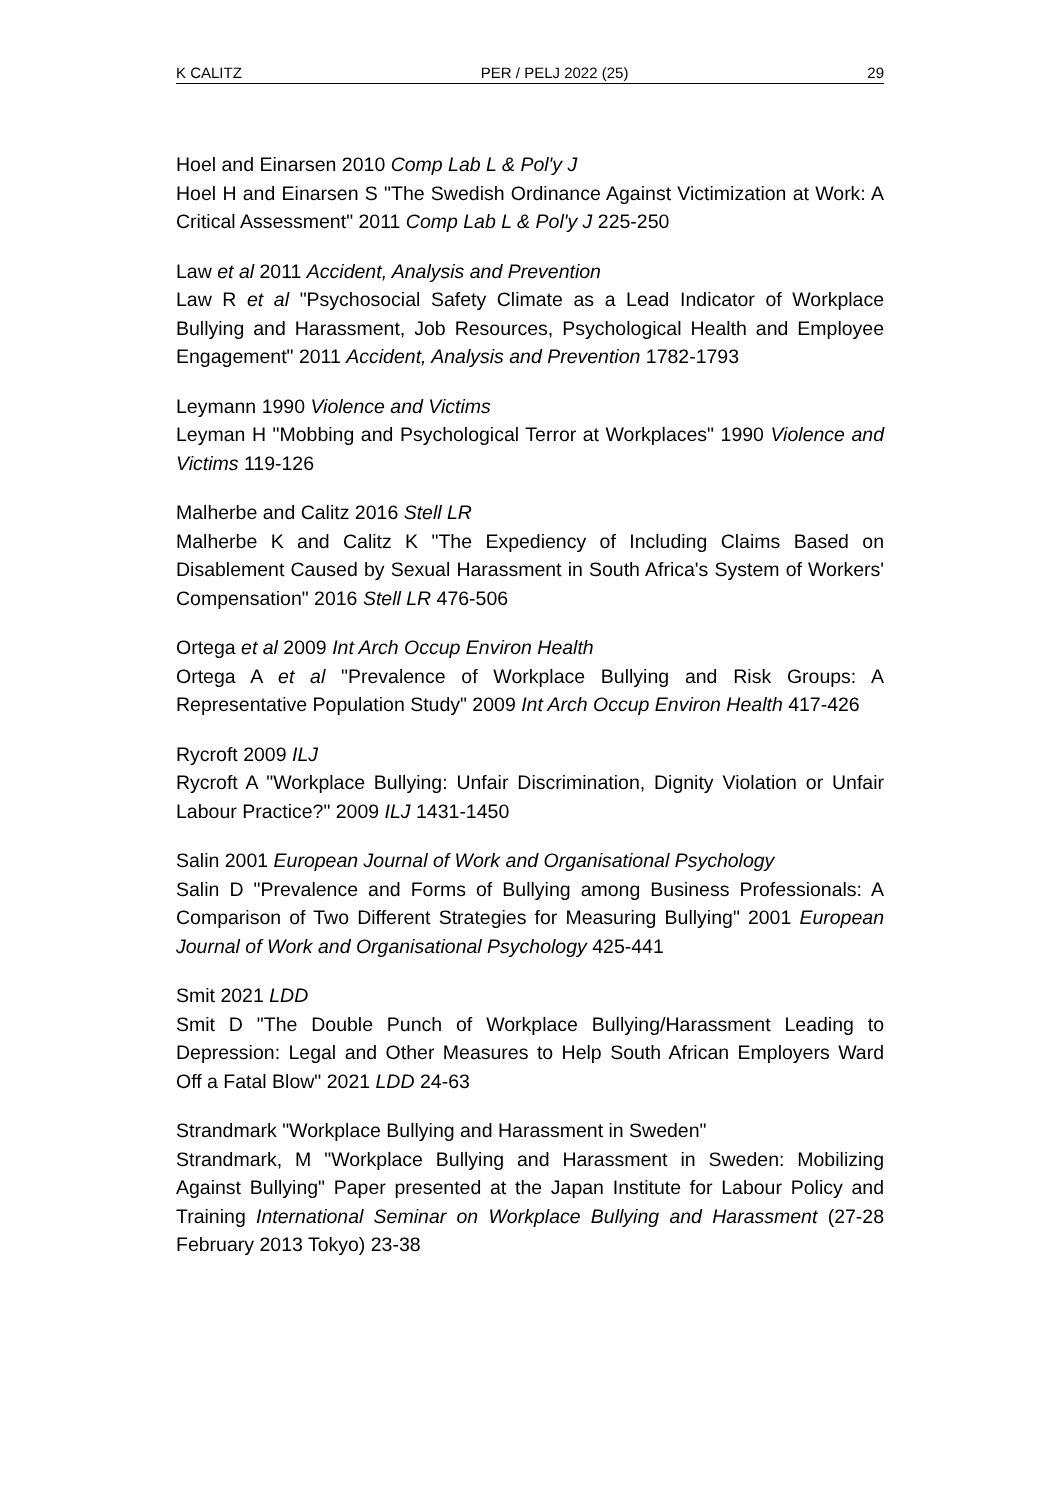K CALITZ PER / PELJ 2022 (25) 29
Hoel and Einarsen 2010 Comp Lab L & Pol'y J
Hoel H and Einarsen S "The Swedish Ordinance Against Victimization at Work: A Critical Assessment" 2011 Comp Lab L & Pol'y J 225-250
Law et al 2011 Accident, Analysis and Prevention
Law R et al "Psychosocial Safety Climate as a Lead Indicator of Workplace Bullying and Harassment, Job Resources, Psychological Health and Employee Engagement" 2011 Accident, Analysis and Prevention 1782-1793
Leymann 1990 Violence and Victims
Leyman H "Mobbing and Psychological Terror at Workplaces" 1990 Violence and Victims 119-126
Malherbe and Calitz 2016 Stell LR
Malherbe K and Calitz K "The Expediency of Including Claims Based on Disablement Caused by Sexual Harassment in South Africa's System of Workers' Compensation" 2016 Stell LR 476-506
Ortega et al 2009 Int Arch Occup Environ Health
Ortega A et al "Prevalence of Workplace Bullying and Risk Groups: A Representative Population Study" 2009 Int Arch Occup Environ Health 417-426
Rycroft 2009 ILJ
Rycroft A "Workplace Bullying: Unfair Discrimination, Dignity Violation or Unfair Labour Practice?" 2009 ILJ 1431-1450
Salin 2001 European Journal of Work and Organisational Psychology
Salin D "Prevalence and Forms of Bullying among Business Professionals: A Comparison of Two Different Strategies for Measuring Bullying" 2001 European Journal of Work and Organisational Psychology 425-441
Smit 2021 LDD
Smit D "The Double Punch of Workplace Bullying/Harassment Leading to Depression: Legal and Other Measures to Help South African Employers Ward Off a Fatal Blow" 2021 LDD 24-63
Strandmark "Workplace Bullying and Harassment in Sweden"
Strandmark, M "Workplace Bullying and Harassment in Sweden: Mobilizing Against Bullying" Paper presented at the Japan Institute for Labour Policy and Training International Seminar on Workplace Bullying and Harassment (27-28 February 2013 Tokyo) 23-38